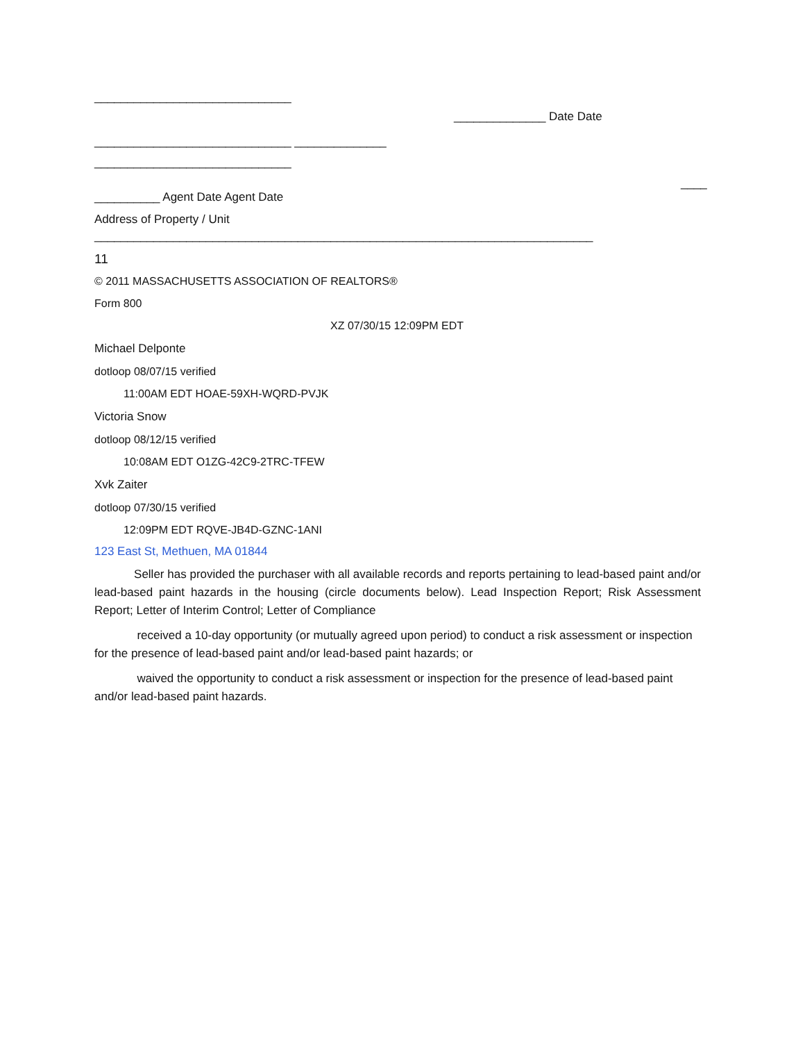______________________________
______________ Date Date
______________________________ ______________
______________________________
____
__________ Agent Date Agent Date
Address of Property / Unit
____________________________________________________________________________
11
© 2011 MASSACHUSETTS ASSOCIATION OF REALTORS®
Form 800
XZ 07/30/15 12:09PM EDT
Michael Delponte
dotloop 08/07/15 verified
11:00AM EDT HOAE-59XH-WQRD-PVJK
Victoria Snow
dotloop 08/12/15 verified
10:08AM EDT O1ZG-42C9-2TRC-TFEW
Xvk Zaiter
dotloop 07/30/15 verified
12:09PM EDT RQVE-JB4D-GZNC-1ANI
123 East St, Methuen, MA 01844
Seller has provided the purchaser with all available records and reports pertaining to lead-based paint and/or lead-based paint hazards in the housing (circle documents below). Lead Inspection Report; Risk Assessment Report; Letter of Interim Control; Letter of Compliance
received a 10-day opportunity (or mutually agreed upon period) to conduct a risk assessment or inspection for the presence of lead-based paint and/or lead-based paint hazards; or
waived the opportunity to conduct a risk assessment or inspection for the presence of lead-based paint and/or lead-based paint hazards.